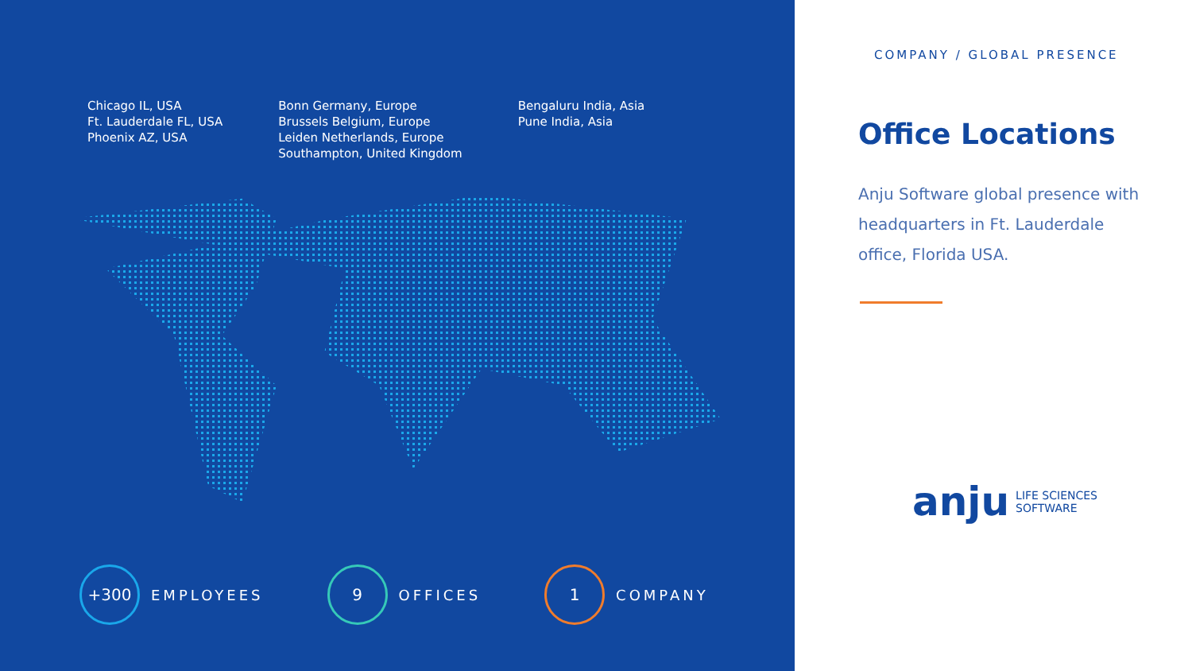Chicago IL, USA
Ft. Lauderdale FL, USA
Phoenix AZ, USA
Bonn Germany, Europe
Brussels Belgium, Europe
Leiden Netherlands, Europe
Southampton, United Kingdom
Bengaluru India, Asia
Pune India, Asia
+300
EMPLOYEES
9
OFFICES
1
COMPANY
COMPANY / GLOBAL PRESENCE
Office Locations
Anju Software global presence with headquarters in Ft. Lauderdale office, Florida USA.
anju LIFE SCIENCES
SOFTWARE